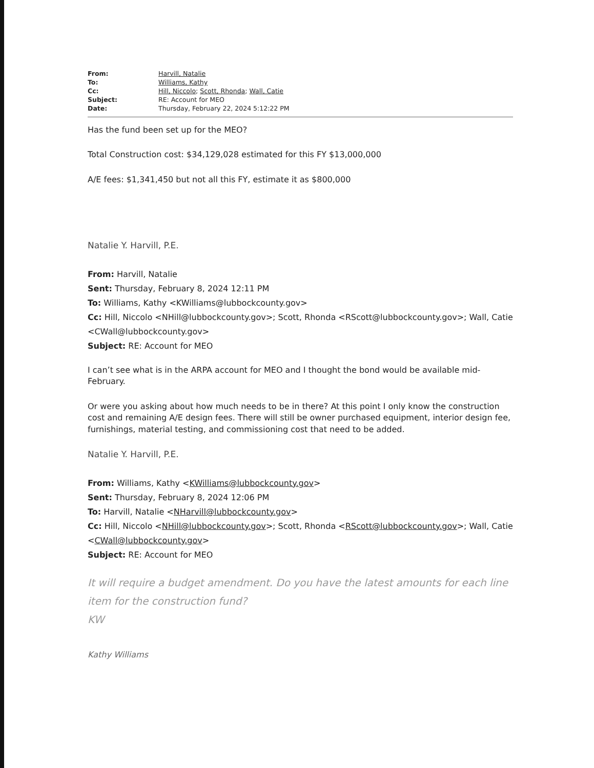| From: | Harvill, Natalie |
| To: | Williams, Kathy |
| Cc: | Hill, Niccolo ; Scott, Rhonda ; Wall, Catie |
| Subject: | RE: Account for MEO |
| Date: | Thursday, February 22, 2024 5:12:22 PM |
Has the fund been set up for the MEO?
Total Construction cost: $34,129,028 estimated for this FY $13,000,000
A/E fees: $1,341,450 but not all this FY, estimate it as $800,000
Natalie Y. Harvill, P.E.
From: Harvill, Natalie
Sent: Thursday, February 8, 2024 12:11 PM
To: Williams, Kathy <KWilliams@lubbockcounty.gov>
Cc: Hill, Niccolo <NHill@lubbockcounty.gov>; Scott, Rhonda <RScott@lubbockcounty.gov>; Wall, Catie <CWall@lubbockcounty.gov>
Subject: RE: Account for MEO
I can’t see what is in the ARPA account for MEO and I thought the bond would be available mid-February.
Or were you asking about how much needs to be in there? At this point I only know the construction cost and remaining A/E design fees. There will still be owner purchased equipment, interior design fee, furnishings, material testing, and commissioning cost that need to be added.
Natalie Y. Harvill, P.E.
From: Williams, Kathy <KWilliams@lubbockcounty.gov>
Sent: Thursday, February 8, 2024 12:06 PM
To: Harvill, Natalie <NHarvill@lubbockcounty.gov>
Cc: Hill, Niccolo <NHill@lubbockcounty.gov>; Scott, Rhonda <RScott@lubbockcounty.gov>; Wall, Catie <CWall@lubbockcounty.gov>
Subject: RE: Account for MEO
It will require a budget amendment. Do you have the latest amounts for each line item for the construction fund?
KW
Kathy Williams